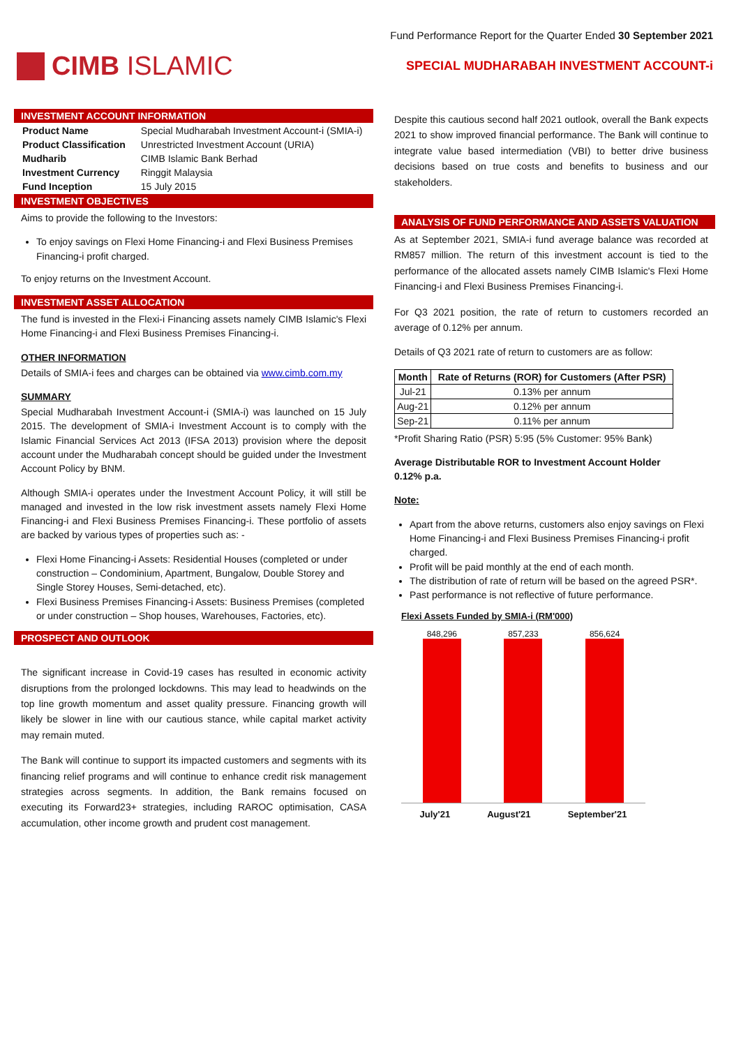Fund Performance Report for the Quarter Ended 30 September 2021
CIMB ISLAMIC
SPECIAL MUDHARABAH INVESTMENT ACCOUNT-i
INVESTMENT ACCOUNT INFORMATION
| Product Name | Special Mudharabah Investment Account-i (SMIA-i) |
| Product Classification | Unrestricted Investment Account (URIA) |
| Mudharib | CIMB Islamic Bank Berhad |
| Investment Currency | Ringgit Malaysia |
| Fund Inception | 15 July 2015 |
INVESTMENT OBJECTIVES
Aims to provide the following to the Investors:
To enjoy savings on Flexi Home Financing-i and Flexi Business Premises Financing-i profit charged.
To enjoy returns on the Investment Account.
INVESTMENT ASSET ALLOCATION
The fund is invested in the Flexi-i Financing assets namely CIMB Islamic's Flexi Home Financing-i and Flexi Business Premises Financing-i.
OTHER INFORMATION
Details of SMIA-i fees and charges can be obtained via www.cimb.com.my
SUMMARY
Special Mudharabah Investment Account-i (SMIA-i) was launched on 15 July 2015. The development of SMIA-i Investment Account is to comply with the Islamic Financial Services Act 2013 (IFSA 2013) provision where the deposit account under the Mudharabah concept should be guided under the Investment Account Policy by BNM.
Although SMIA-i operates under the Investment Account Policy, it will still be managed and invested in the low risk investment assets namely Flexi Home Financing-i and Flexi Business Premises Financing-i. These portfolio of assets are backed by various types of properties such as: -
Flexi Home Financing-i Assets: Residential Houses (completed or under construction – Condominium, Apartment, Bungalow, Double Storey and Single Storey Houses, Semi-detached, etc).
Flexi Business Premises Financing-i Assets: Business Premises (completed or under construction – Shop houses, Warehouses, Factories, etc).
PROSPECT AND OUTLOOK
The significant increase in Covid-19 cases has resulted in economic activity disruptions from the prolonged lockdowns. This may lead to headwinds on the top line growth momentum and asset quality pressure. Financing growth will likely be slower in line with our cautious stance, while capital market activity may remain muted.
The Bank will continue to support its impacted customers and segments with its financing relief programs and will continue to enhance credit risk management strategies across segments. In addition, the Bank remains focused on executing its Forward23+ strategies, including RAROC optimisation, CASA accumulation, other income growth and prudent cost management.
Despite this cautious second half 2021 outlook, overall the Bank expects 2021 to show improved financial performance. The Bank will continue to integrate value based intermediation (VBI) to better drive business decisions based on true costs and benefits to business and our stakeholders.
ANALYSIS OF FUND PERFORMANCE AND ASSETS VALUATION
As at September 2021, SMIA-i fund average balance was recorded at RM857 million. The return of this investment account is tied to the performance of the allocated assets namely CIMB Islamic's Flexi Home Financing-i and Flexi Business Premises Financing-i.
For Q3 2021 position, the rate of return to customers recorded an average of 0.12% per annum.
Details of Q3 2021 rate of return to customers are as follow:
| Month | Rate of Returns (ROR) for Customers (After PSR) |
| --- | --- |
| Jul-21 | 0.13% per annum |
| Aug-21 | 0.12% per annum |
| Sep-21 | 0.11% per annum |
*Profit Sharing Ratio (PSR) 5:95 (5% Customer: 95% Bank)
Average Distributable ROR to Investment Account Holder
0.12% p.a.
Note:
Apart from the above returns, customers also enjoy savings on Flexi Home Financing-i and Flexi Business Premises Financing-i profit charged.
Profit will be paid monthly at the end of each month.
The distribution of rate of return will be based on the agreed PSR*.
Past performance is not reflective of future performance.
Flexi Assets Funded by SMIA-i (RM'000)
848,296
857,233
856,624
July'21 August'21 September'21